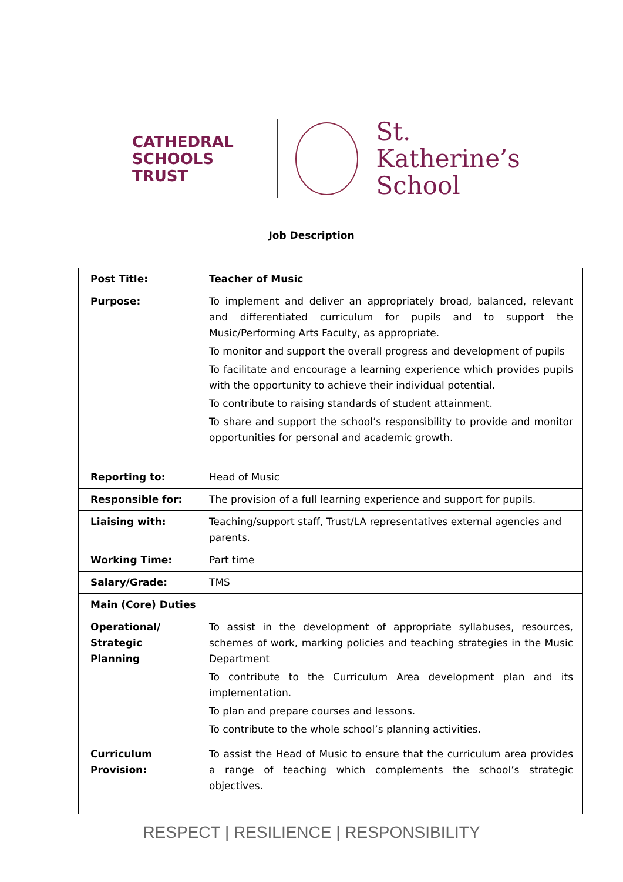CATHEDRAL
SCHOOLS
TRUST
St. Katherine’s
School
Job Description
| Post Title: | Teacher of Music |
| Purpose: | To implement and deliver an appropriately broad, balanced, relevant and differentiated curriculum for pupils and to support the Music/Performing Arts Faculty, as appropriate. To monitor and support the overall progress and development of pupils To facilitate and encourage a learning experience which provides pupils with the opportunity to achieve their individual potential. To contribute to raising standards of student attainment. To share and support the school’s responsibility to provide and monitor opportunities for personal and academic growth. |
| Reporting to: | Head of Music |
| Responsible for: | The provision of a full learning experience and support for pupils. |
| Liaising with: | Teaching/support staff, Trust/LA representatives external agencies and parents. |
| Working Time: | Part time |
| Salary/Grade: | TMS |
| Main (Core) Duties | |
| Operational/ Strategic Planning | To assist in the development of appropriate syllabuses, resources, schemes of work, marking policies and teaching strategies in the Music Department To contribute to the Curriculum Area development plan and its implementation. To plan and prepare courses and lessons. To contribute to the whole school’s planning activities. |
| Curriculum Provision: | To assist the Head of Music to ensure that the curriculum area provides a range of teaching which complements the school’s strategic objectives. |
RESPECT | RESILIENCE | RESPONSIBILITY